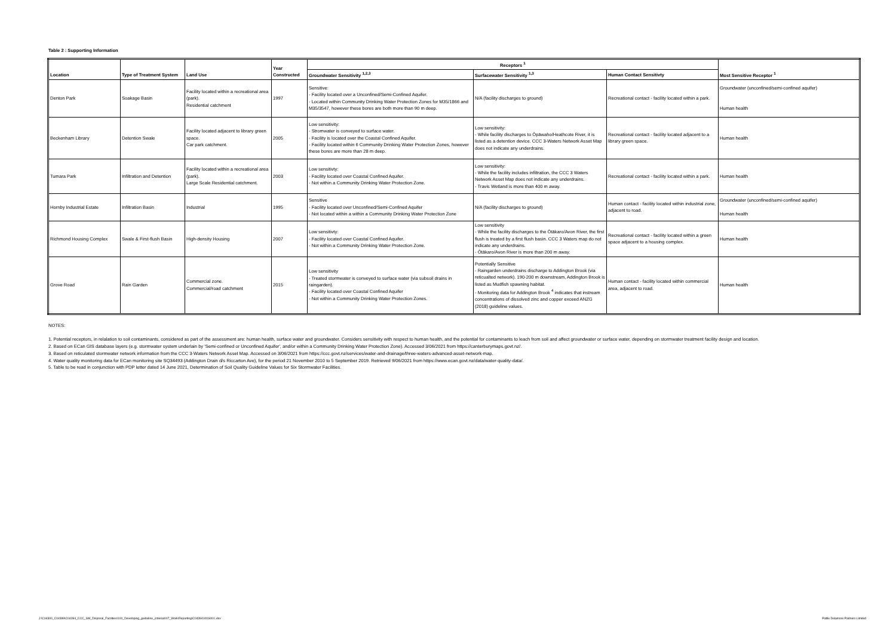Table 2 : Supporting Information
| Location | Type of Treatment System | Land Use | Year Constructed | Receptors <sup>1</sup> | | | Most Sensitive Receptor <sup>1</sup> |
| --- | --- | --- | --- | --- | --- | --- | --- |
| | | | | Groundwater Sensitivity <sup>1,2,3</sup> | Surfacewater Sensitivity <sup>1,3</sup> | Human Contact Sensitivty | |
| Denton Park | Soakage Basin | Facility located within a recreational area (park). Residential catchment | 1997 | Sensitive: - Facility located over a Unconfined/Semi-Confined Aquifer. - Located within Community Drinking Water Protection Zones for M35/1866 and M35/3547, however these bores are both more than 90 m deep. | N/A (facility discharges to ground) | Recreational contact - facility located within a park. | Groundwater (unconfined/semi-confined aquifer) Human health |
| Beckenham Library | Detention Swale | Facility located adjacent to library green space. Car park catchment. | 2005 | Low sensitivity: - Stromwater is conveyed to surface water. - Facility is located over the Coastal Confined Aquifer. - Facility located within 6 Community Drinking Water Protection Zones, however these bores are more than 28 m deep. | Low sensitivity: - While facility discharges to Ōpāwaho/Heathcote River, it is listed as a detention device. CCC 3-Waters Network Asset Map does not indicate any underdrains. | Recreational contact - facility located adjacent to a library green space. | Human health |
| Tumara Park | Infiltration and Detention | Facility located within a recreational area (park). Large Scale Residential catchment. | 2003 | Low sensitivty: - Facility located over Coastal Confined Aquifer. - Not within a Community Drinking Water Protection Zone. | Low sensitivity: - While the facility includes infiltration, the CCC 3 Waters Network Asset Map does not indicate any underdrains. - Travis Wetland is more than 400 m away. | Recreational contact - facility located within a park. | Human health |
| Hornby Industrial Estate | Infiltration Basin | Industrial | 1995 | Sensitive - Facility located over Unconfined/Semi-Confined Aquifer - Not located within a within a Community Drinking Water Protection Zone | N/A (facility discharges to ground) | Human contact - facility located within industrial zone, adjacent to road. | Groundwater (unconfined/semi-confined aquifer) Human health |
| Richmond Housing Complex | Swale & First-flush Basin | High-density Housing | 2007 | Low sensitivty: - Facility located over Coastal Confined Aquifer. - Not within a Community Drinking Water Protection Zone. | Low sensitivity - While the facility discharges to the Ōtākaro/Avon River, the first flush is treated by a first flush basin. CCC 3 Waters map do not indicate any underdrains. - Ōtākaro/Avon River is more than 200 m away. | Recreational contact - facility located within a green space adjacent to a housing complex. | Human health |
| Grove Road | Rain Garden | Commercial zone. Commercial/road catchment | 2015 | Low sensitivity - Treated stormwater is conveyed to surface water (via subsoil drains in raingarden). - Facility located over Coastal Confined Aquifer - Not within a Community Drinking Water Protection Zones. | Potentially Sensitive - Raingarden underdrains discharge to Addington Brook (via reticualted network). 190-200 m downstream, Addington Brook is listed as Mudfish spawning habitat. - Monitoring data for Addington Brook <sup>4</sup> indicates that instream concentrations of dissolved zinc and copper exceed ANZG (2018) guideline values. | Human contact - facility located within commercial area, adjacent to road. | Human health |
NOTES:
1. Potential receptors, in relalation to soil contaminants, considered as part of the assessment are: human health, surface water and groundwater. Considers sensitivity with respect to human health, and the potential for contaminants to leach from soil and affect groundwater or surface water, depending on stormwater treatment facility design and location.
2. Based on ECan GIS database layers (e.g. stormwater system underlain by 'Semi-confined or Unconfined Aquifer', and/or within a Community Drinking Water Protection Zone). Accessed 3/06/2021 from https://canterburymaps.govt.nz/.
3. Based on reticulated stormwater network information from the CCC 3-Waters Network Asset Map. Accessed on 3/06/2021 from https://ccc.govt.nz/services/water-and-drainage/three-waters-advanced-asset-network-map.
4. Water quality monitoring data for ECan monitoring site SQ34493 (Addington Drain d/s Riccarton Ave), for the period 21 November 2010 to 5 September 2019. Retrieved 9/06/2021 from https://www.ecan.govt.nz/data/water-quality-data/.
5. Table to be read in conjunction with PDP letter dated 14 June 2021, Determination of Soil Quality Guideline Values for Six Stormwater Facilities.
J:\C04300_C04399\C04394_CCC_SW_Disposal_Facilities\100_Developing_guideline_criteria\007_Work\Reporting\C04394100S001.xlsx Pattle Delamore Partners Limited